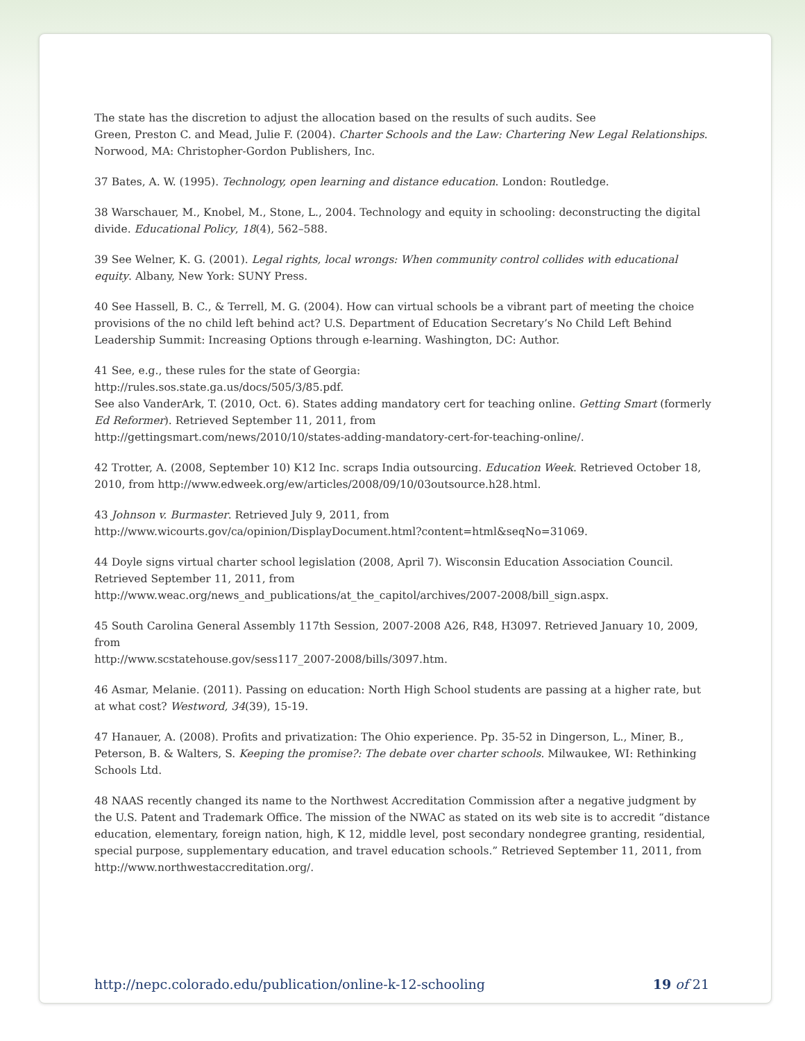The state has the discretion to adjust the allocation based on the results of such audits. See
Green, Preston C. and Mead, Julie F. (2004). Charter Schools and the Law: Chartering New Legal Relationships. Norwood, MA: Christopher-Gordon Publishers, Inc.
37 Bates, A. W. (1995). Technology, open learning and distance education. London: Routledge.
38 Warschauer, M., Knobel, M., Stone, L., 2004. Technology and equity in schooling: deconstructing the digital divide. Educational Policy, 18(4), 562–588.
39 See Welner, K. G. (2001). Legal rights, local wrongs: When community control collides with educational equity. Albany, New York: SUNY Press.
40 See Hassell, B. C., & Terrell, M. G. (2004). How can virtual schools be a vibrant part of meeting the choice provisions of the no child left behind act? U.S. Department of Education Secretary’s No Child Left Behind Leadership Summit: Increasing Options through e-learning. Washington, DC: Author.
41 See, e.g., these rules for the state of Georgia:
http://rules.sos.state.ga.us/docs/505/3/85.pdf.
See also VanderArk, T. (2010, Oct. 6). States adding mandatory cert for teaching online. Getting Smart (formerly Ed Reformer). Retrieved September 11, 2011, from
http://gettingsmart.com/news/2010/10/states-adding-mandatory-cert-for-teaching-online/.
42 Trotter, A. (2008, September 10) K12 Inc. scraps India outsourcing. Education Week. Retrieved October 18, 2010, from http://www.edweek.org/ew/articles/2008/09/10/03outsource.h28.html.
43 Johnson v. Burmaster. Retrieved July 9, 2011, from
http://www.wicourts.gov/ca/opinion/DisplayDocument.html?content=html&seqNo=31069.
44 Doyle signs virtual charter school legislation (2008, April 7). Wisconsin Education Association Council. Retrieved September 11, 2011, from
http://www.weac.org/news_and_publications/at_the_capitol/archives/2007-2008/bill_sign.aspx.
45 South Carolina General Assembly 117th Session, 2007-2008 A26, R48, H3097. Retrieved January 10, 2009, from
http://www.scstatehouse.gov/sess117_2007-2008/bills/3097.htm.
46 Asmar, Melanie. (2011). Passing on education: North High School students are passing at a higher rate, but at what cost? Westword, 34(39), 15-19.
47 Hanauer, A. (2008). Profits and privatization: The Ohio experience. Pp. 35-52 in Dingerson, L., Miner, B., Peterson, B. & Walters, S. Keeping the promise?: The debate over charter schools. Milwaukee, WI: Rethinking Schools Ltd.
48 NAAS recently changed its name to the Northwest Accreditation Commission after a negative judgment by the U.S. Patent and Trademark Office. The mission of the NWAC as stated on its web site is to accredit “distance education, elementary, foreign nation, high, K 12, middle level, post secondary nondegree granting, residential, special purpose, supplementary education, and travel education schools.” Retrieved September 11, 2011, from http://www.northwestaccreditation.org/.
http://nepc.colorado.edu/publication/online-k-12-schooling 19 of 21